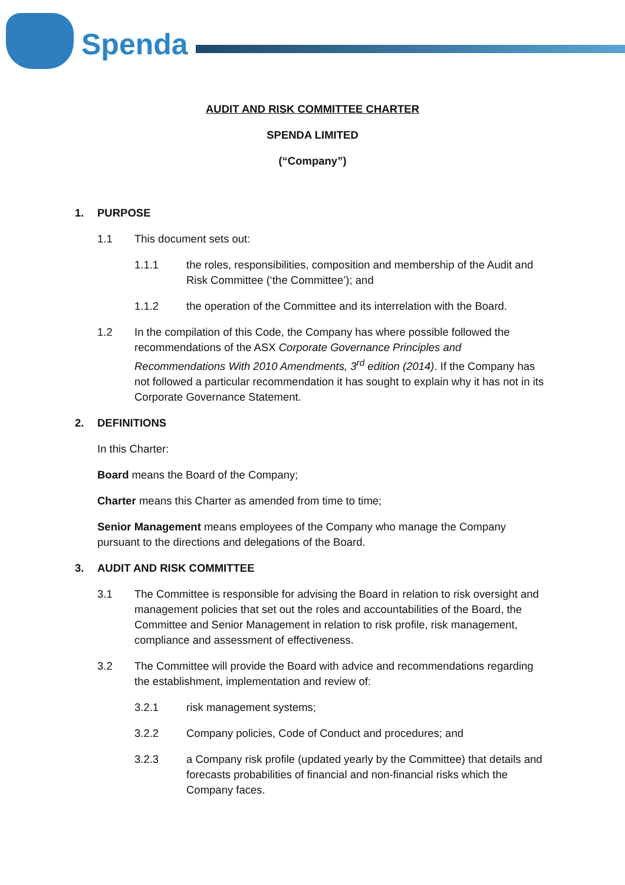Spenda
AUDIT AND RISK COMMITTEE CHARTER
SPENDA LIMITED
(“Company”)
1. PURPOSE
1.1 This document sets out:
1.1.1 the roles, responsibilities, composition and membership of the Audit and Risk Committee (‘the Committee’); and
1.1.2 the operation of the Committee and its interrelation with the Board.
1.2 In the compilation of this Code, the Company has where possible followed the recommendations of the ASX Corporate Governance Principles and Recommendations With 2010 Amendments, 3<sup>rd</sup> edition (2014). If the Company has not followed a particular recommendation it has sought to explain why it has not in its Corporate Governance Statement.
2. DEFINITIONS
In this Charter:
Board means the Board of the Company;
Charter means this Charter as amended from time to time;
Senior Management means employees of the Company who manage the Company pursuant to the directions and delegations of the Board.
3. AUDIT AND RISK COMMITTEE
3.1 The Committee is responsible for advising the Board in relation to risk oversight and management policies that set out the roles and accountabilities of the Board, the Committee and Senior Management in relation to risk profile, risk management, compliance and assessment of effectiveness.
3.2 The Committee will provide the Board with advice and recommendations regarding the establishment, implementation and review of:
3.2.1 risk management systems;
3.2.2 Company policies, Code of Conduct and procedures; and
3.2.3 a Company risk profile (updated yearly by the Committee) that details and forecasts probabilities of financial and non-financial risks which the Company faces.